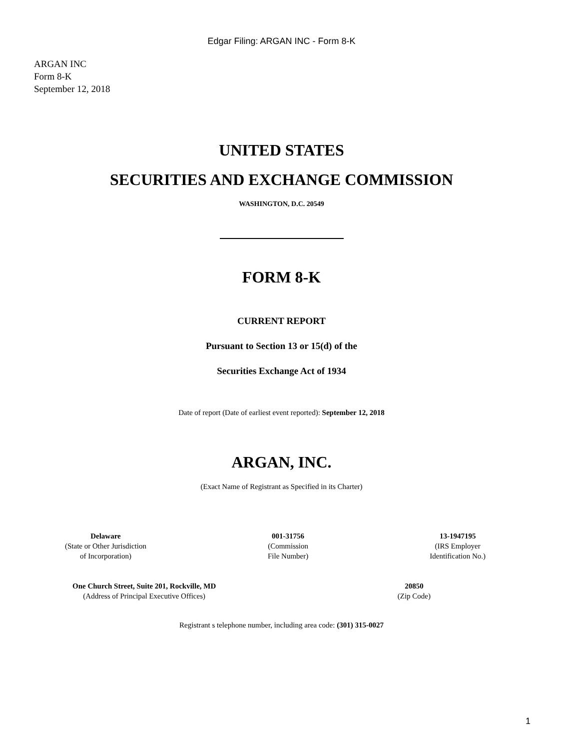Edgar Filing: ARGAN INC - Form 8-K
ARGAN INC
Form 8-K
September 12, 2018
UNITED STATES
SECURITIES AND EXCHANGE COMMISSION
WASHINGTON, D.C. 20549
FORM 8-K
CURRENT REPORT
Pursuant to Section 13 or 15(d) of the
Securities Exchange Act of 1934
Date of report (Date of earliest event reported): September 12, 2018
ARGAN, INC.
(Exact Name of Registrant as Specified in its Charter)
Delaware
(State or Other Jurisdiction
of Incorporation)
001-31756
(Commission
File Number)
13-1947195
(IRS Employer
Identification No.)
One Church Street, Suite 201, Rockville, MD
(Address of Principal Executive Offices)
20850
(Zip Code)
Registrant s telephone number, including area code: (301) 315-0027
1